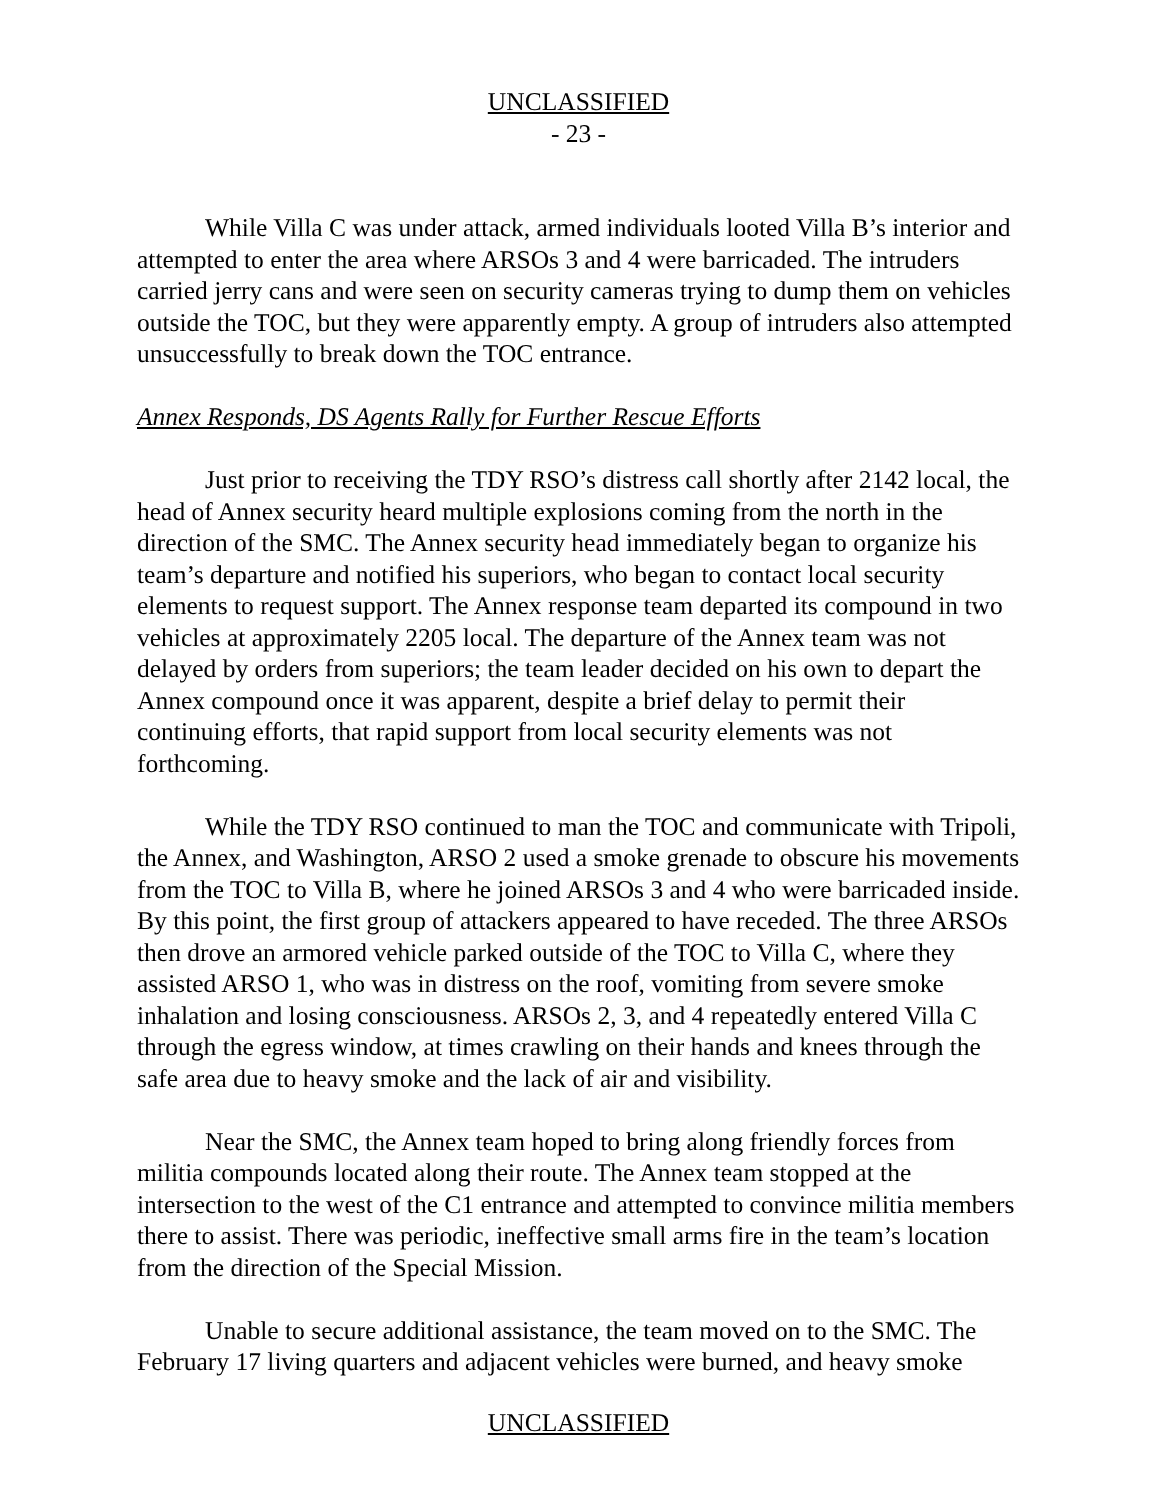UNCLASSIFIED
- 23 -
While Villa C was under attack, armed individuals looted Villa B’s interior and attempted to enter the area where ARSOs 3 and 4 were barricaded. The intruders carried jerry cans and were seen on security cameras trying to dump them on vehicles outside the TOC, but they were apparently empty. A group of intruders also attempted unsuccessfully to break down the TOC entrance.
Annex Responds, DS Agents Rally for Further Rescue Efforts
Just prior to receiving the TDY RSO’s distress call shortly after 2142 local, the head of Annex security heard multiple explosions coming from the north in the direction of the SMC. The Annex security head immediately began to organize his team’s departure and notified his superiors, who began to contact local security elements to request support. The Annex response team departed its compound in two vehicles at approximately 2205 local. The departure of the Annex team was not delayed by orders from superiors; the team leader decided on his own to depart the Annex compound once it was apparent, despite a brief delay to permit their continuing efforts, that rapid support from local security elements was not forthcoming.
While the TDY RSO continued to man the TOC and communicate with Tripoli, the Annex, and Washington, ARSO 2 used a smoke grenade to obscure his movements from the TOC to Villa B, where he joined ARSOs 3 and 4 who were barricaded inside. By this point, the first group of attackers appeared to have receded. The three ARSOs then drove an armored vehicle parked outside of the TOC to Villa C, where they assisted ARSO 1, who was in distress on the roof, vomiting from severe smoke inhalation and losing consciousness. ARSOs 2, 3, and 4 repeatedly entered Villa C through the egress window, at times crawling on their hands and knees through the safe area due to heavy smoke and the lack of air and visibility.
Near the SMC, the Annex team hoped to bring along friendly forces from militia compounds located along their route. The Annex team stopped at the intersection to the west of the C1 entrance and attempted to convince militia members there to assist. There was periodic, ineffective small arms fire in the team’s location from the direction of the Special Mission.
Unable to secure additional assistance, the team moved on to the SMC. The February 17 living quarters and adjacent vehicles were burned, and heavy smoke
UNCLASSIFIED